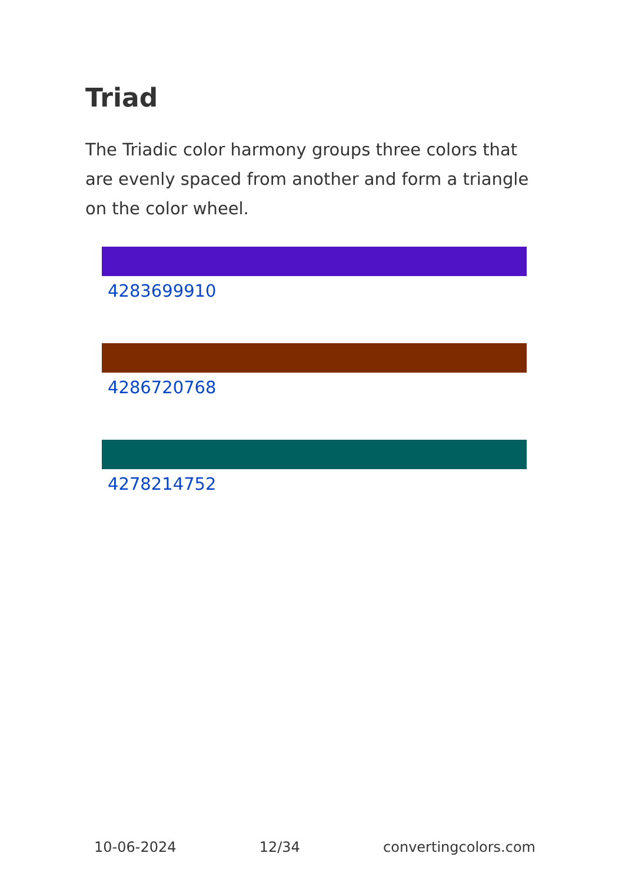Triad
The Triadic color harmony groups three colors that are evenly spaced from another and form a triangle on the color wheel.
4283699910
4286720768
4278214752
10-06-2024 12/34 convertingcolors.com